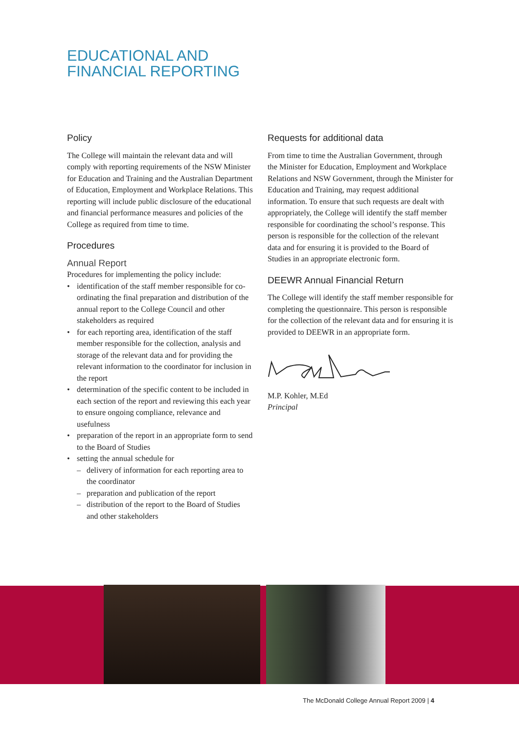EDUCATIONAL AND
FINANCIAL REPORTING
Policy
The College will maintain the relevant data and will comply with reporting requirements of the NSW Minister for Education and Training and the Australian Department of Education, Employment and Workplace Relations. This reporting will include public disclosure of the educational and financial performance measures and policies of the College as required from time to time.
Procedures
Annual Report
Procedures for implementing the policy include:
• identification of the staff member responsible for co-ordinating the final preparation and distribution of the annual report to the College Council and other stakeholders as required
• for each reporting area, identification of the staff member responsible for the collection, analysis and storage of the relevant data and for providing the relevant information to the coordinator for inclusion in the report
• determination of the specific content to be included in each section of the report and reviewing this each year to ensure ongoing compliance, relevance and usefulness
• preparation of the report in an appropriate form to send to the Board of Studies
• setting the annual schedule for
– delivery of information for each reporting area to the coordinator
– preparation and publication of the report
– distribution of the report to the Board of Studies and other stakeholders
Requests for additional data
From time to time the Australian Government, through the Minister for Education, Employment and Workplace Relations and NSW Government, through the Minister for Education and Training, may request additional information. To ensure that such requests are dealt with appropriately, the College will identify the staff member responsible for coordinating the school’s response. This person is responsible for the collection of the relevant data and for ensuring it is provided to the Board of Studies in an appropriate electronic form.
DEEWR Annual Financial Return
The College will identify the staff member responsible for completing the questionnaire. This person is responsible for the collection of the relevant data and for ensuring it is provided to DEEWR in an appropriate form.
M.P. Kohler, M.Ed
Principal
The McDonald College Annual Report 2009 | 4